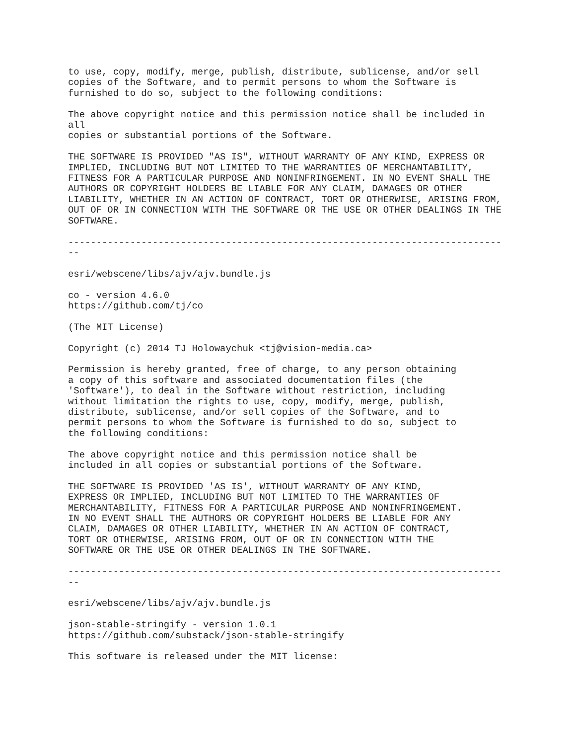to use, copy, modify, merge, publish, distribute, sublicense, and/or sell
copies of the Software, and to permit persons to whom the Software is
furnished to do so, subject to the following conditions:

The above copyright notice and this permission notice shall be included in
all
copies or substantial portions of the Software.

THE SOFTWARE IS PROVIDED "AS IS", WITHOUT WARRANTY OF ANY KIND, EXPRESS OR
IMPLIED, INCLUDING BUT NOT LIMITED TO THE WARRANTIES OF MERCHANTABILITY,
FITNESS FOR A PARTICULAR PURPOSE AND NONINFRINGEMENT. IN NO EVENT SHALL THE
AUTHORS OR COPYRIGHT HOLDERS BE LIABLE FOR ANY CLAIM, DAMAGES OR OTHER
LIABILITY, WHETHER IN AN ACTION OF CONTRACT, TORT OR OTHERWISE, ARISING FROM,
OUT OF OR IN CONNECTION WITH THE SOFTWARE OR THE USE OR OTHER DEALINGS IN THE
SOFTWARE.

-----------------------------------------------------------------------------
--

esri/webscene/libs/ajv/ajv.bundle.js

co - version 4.6.0
https://github.com/tj/co

(The MIT License)

Copyright (c) 2014 TJ Holowaychuk <tj@vision-media.ca>

Permission is hereby granted, free of charge, to any person obtaining
a copy of this software and associated documentation files (the
'Software'), to deal in the Software without restriction, including
without limitation the rights to use, copy, modify, merge, publish,
distribute, sublicense, and/or sell copies of the Software, and to
permit persons to whom the Software is furnished to do so, subject to
the following conditions:

The above copyright notice and this permission notice shall be
included in all copies or substantial portions of the Software.

THE SOFTWARE IS PROVIDED 'AS IS', WITHOUT WARRANTY OF ANY KIND,
EXPRESS OR IMPLIED, INCLUDING BUT NOT LIMITED TO THE WARRANTIES OF
MERCHANTABILITY, FITNESS FOR A PARTICULAR PURPOSE AND NONINFRINGEMENT.
IN NO EVENT SHALL THE AUTHORS OR COPYRIGHT HOLDERS BE LIABLE FOR ANY
CLAIM, DAMAGES OR OTHER LIABILITY, WHETHER IN AN ACTION OF CONTRACT,
TORT OR OTHERWISE, ARISING FROM, OUT OF OR IN CONNECTION WITH THE
SOFTWARE OR THE USE OR OTHER DEALINGS IN THE SOFTWARE.

-----------------------------------------------------------------------------
--

esri/webscene/libs/ajv/ajv.bundle.js

json-stable-stringify - version 1.0.1
https://github.com/substack/json-stable-stringify

This software is released under the MIT license: